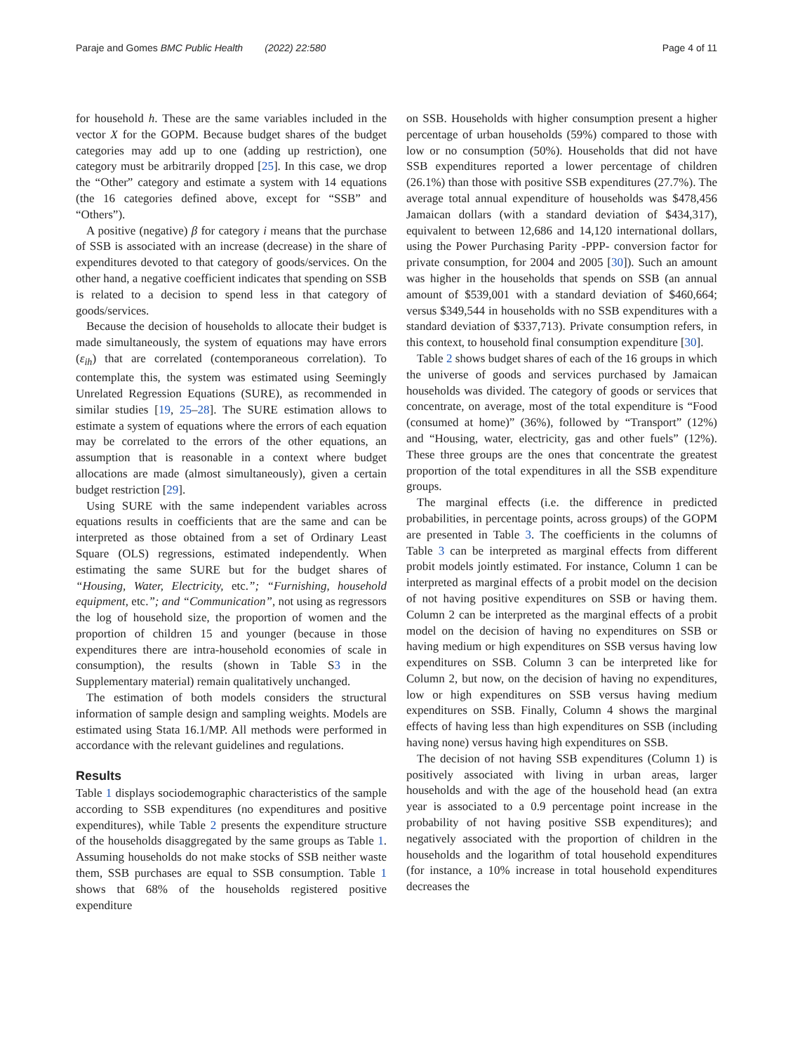Paraje and Gomes BMC Public Health (2022) 22:580 Page 4 of 11
for household h. These are the same variables included in the vector X for the GOPM. Because budget shares of the budget categories may add up to one (adding up restriction), one category must be arbitrarily dropped [25]. In this case, we drop the “Other” category and estimate a system with 14 equations (the 16 categories defined above, except for “SSB” and “Others”).
A positive (negative) β for category i means that the purchase of SSB is associated with an increase (decrease) in the share of expenditures devoted to that category of goods/services. On the other hand, a negative coefficient indicates that spending on SSB is related to a decision to spend less in that category of goods/services.
Because the decision of households to allocate their budget is made simultaneously, the system of equations may have errors (ε<sub>ih</sub>) that are correlated (contemporaneous correlation). To contemplate this, the system was estimated using Seemingly Unrelated Regression Equations (SURE), as recommended in similar studies [19, 25–28]. The SURE estimation allows to estimate a system of equations where the errors of each equation may be correlated to the errors of the other equations, an assumption that is reasonable in a context where budget allocations are made (almost simultaneously), given a certain budget restriction [29].
Using SURE with the same independent variables across equations results in coefficients that are the same and can be interpreted as those obtained from a set of Ordinary Least Square (OLS) regressions, estimated independently. When estimating the same SURE but for the budget shares of “Housing, Water, Electricity, etc.”; “Furnishing, household equipment, etc.”; and “Communication”, not using as regressors the log of household size, the proportion of women and the proportion of children 15 and younger (because in those expenditures there are intra-household economies of scale in consumption), the results (shown in Table S3 in the Supplementary material) remain qualitatively unchanged.
The estimation of both models considers the structural information of sample design and sampling weights. Models are estimated using Stata 16.1/MP. All methods were performed in accordance with the relevant guidelines and regulations.
Results
Table 1 displays sociodemographic characteristics of the sample according to SSB expenditures (no expenditures and positive expenditures), while Table 2 presents the expenditure structure of the households disaggregated by the same groups as Table 1. Assuming households do not make stocks of SSB neither waste them, SSB purchases are equal to SSB consumption. Table 1 shows that 68% of the households registered positive expenditure
on SSB. Households with higher consumption present a higher percentage of urban households (59%) compared to those with low or no consumption (50%). Households that did not have SSB expenditures reported a lower percentage of children (26.1%) than those with positive SSB expenditures (27.7%). The average total annual expenditure of households was $478,456 Jamaican dollars (with a standard deviation of $434,317), equivalent to between 12,686 and 14,120 international dollars, using the Power Purchasing Parity -PPP- conversion factor for private consumption, for 2004 and 2005 [30]). Such an amount was higher in the households that spends on SSB (an annual amount of $539,001 with a standard deviation of $460,664; versus $349,544 in households with no SSB expenditures with a standard deviation of $337,713). Private consumption refers, in this context, to household final consumption expenditure [30].
Table 2 shows budget shares of each of the 16 groups in which the universe of goods and services purchased by Jamaican households was divided. The category of goods or services that concentrate, on average, most of the total expenditure is “Food (consumed at home)” (36%), followed by “Transport” (12%) and “Housing, water, electricity, gas and other fuels” (12%). These three groups are the ones that concentrate the greatest proportion of the total expenditures in all the SSB expenditure groups.
The marginal effects (i.e. the difference in predicted probabilities, in percentage points, across groups) of the GOPM are presented in Table 3. The coefficients in the columns of Table 3 can be interpreted as marginal effects from different probit models jointly estimated. For instance, Column 1 can be interpreted as marginal effects of a probit model on the decision of not having positive expenditures on SSB or having them. Column 2 can be interpreted as the marginal effects of a probit model on the decision of having no expenditures on SSB or having medium or high expenditures on SSB versus having low expenditures on SSB. Column 3 can be interpreted like for Column 2, but now, on the decision of having no expenditures, low or high expenditures on SSB versus having medium expenditures on SSB. Finally, Column 4 shows the marginal effects of having less than high expenditures on SSB (including having none) versus having high expenditures on SSB.
The decision of not having SSB expenditures (Column 1) is positively associated with living in urban areas, larger households and with the age of the household head (an extra year is associated to a 0.9 percentage point increase in the probability of not having positive SSB expenditures); and negatively associated with the proportion of children in the households and the logarithm of total household expenditures (for instance, a 10% increase in total household expenditures decreases the